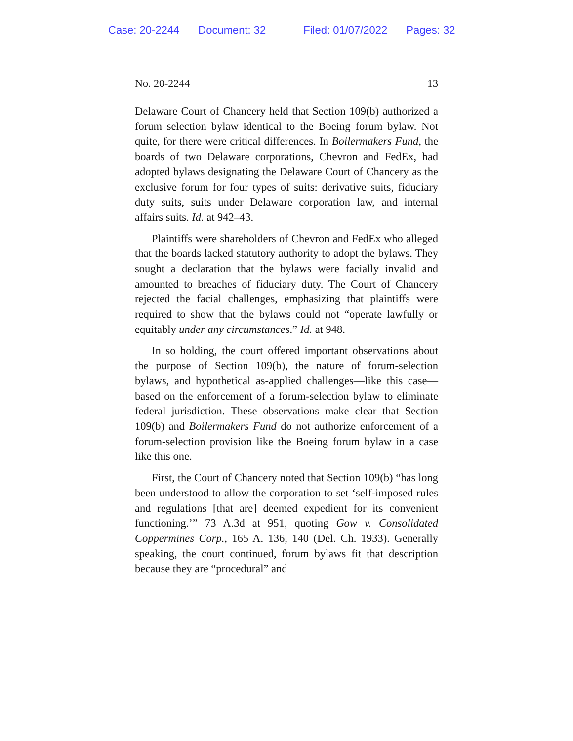Case: 20-2244 Document: 32 Filed: 01/07/2022 Pages: 32
No. 20-2244 13
Delaware Court of Chancery held that Section 109(b) author­ized a forum selection bylaw identical to the Boeing forum bylaw. Not quite, for there were critical differences. In Boiler­makers Fund, the boards of two Delaware corporations, Chev­ron and FedEx, had adopted bylaws designating the Dela­ware Court of Chancery as the exclusive forum for four types of suits: derivative suits, fiduciary duty suits, suits under Del­aware corporation law, and internal affairs suits. Id. at 942–43.
Plaintiffs were shareholders of Chevron and FedEx who alleged that the boards lacked statutory authority to adopt the bylaws. They sought a declaration that the bylaws were fa­cially invalid and amounted to breaches of fiduciary duty. The Court of Chancery rejected the facial challenges, empha­sizing that plaintiffs were required to show that the bylaws could not “operate lawfully or equitably under any circum­stances.” Id. at 948.
In so holding, the court offered important observations about the purpose of Section 109(b), the nature of forum-selection bylaws, and hypothetical as-applied challenges—like this case—based on the enforcement of a forum-selection bylaw to eliminate federal jurisdiction. These observations make clear that Section 109(b) and Boilermakers Fund do not authorize enforcement of a forum-selection provision like the Boeing forum bylaw in a case like this one.
First, the Court of Chancery noted that Section 109(b) “has long been understood to allow the corporation to set ‘self-imposed rules and regulations [that are] deemed expedient for its convenient functioning.’” 73 A.3d at 951, quoting Gow v. Consolidated Coppermines Corp., 165 A. 136, 140 (Del. Ch. 1933). Generally speaking, the court continued, forum bylaws fit that description because they are “procedural” and